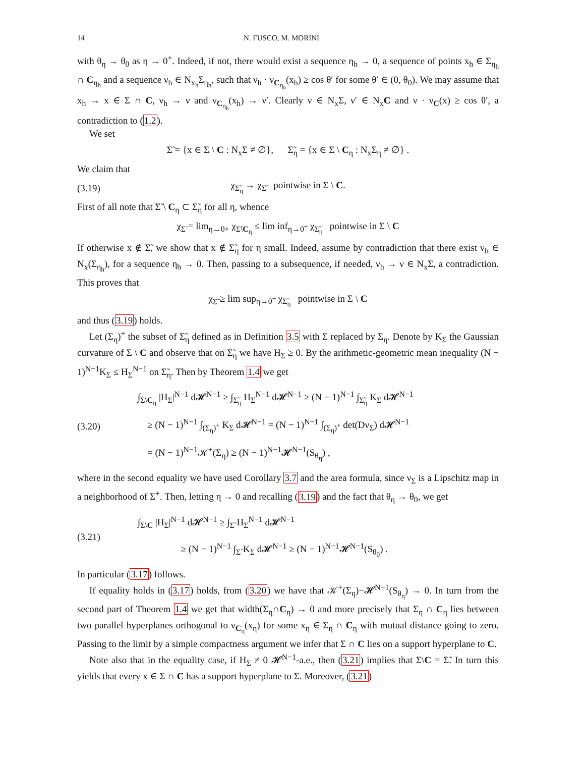14 N. FUSCO, M. MORINI
with θ<sub>η</sub> → θ<sub>0</sub> as η → 0<sup>+</sup>. Indeed, if not, there would exist a sequence η<sub>h</sub> → 0, a sequence of points x<sub>h</sub> ∈ Σ<sub>η<sub>h</sub></sub> ∩ C<sub>η<sub>h</sub></sub> and a sequence ν<sub>h</sub> ∈ N<sub>x<sub>h</sub></sub>Σ<sub>η<sub>h</sub></sub>, such that ν<sub>h</sub> · ν<sub>C<sub>η<sub>h</sub></sub></sub>(x<sub>h</sub>) ≥ cos θ′ for some θ′ ∈ (0, θ<sub>0</sub>). We may assume that x<sub>h</sub> → x ∈ Σ ∩ C, ν<sub>h</sub> → ν and ν<sub>C<sub>η<sub>h</sub></sub></sub>(x<sub>h</sub>) → ν′. Clearly ν ∈ N<sub>x</sub>Σ, ν′ ∈ N<sub>x</sub>C and ν · ν<sub>C</sub>(x) ≥ cos θ′, a contradiction to (1.2).
We set
Σ̃ = {x ∈ Σ \ C : N<sub>x</sub>Σ ≠ ∅}, Σ̃<sub>η</sub> = {x ∈ Σ \ C<sub>η</sub> : N<sub>x</sub>Σ<sub>η</sub> ≠ ∅} .
We claim that
(3.19) χ<sub>Σ̃<sub>η</sub></sub> → χ<sub>Σ̃</sub> pointwise in Σ \ C.
First of all note that Σ̃ \ C<sub>η</sub> ⊂ Σ̃<sub>η</sub> for all η, whence
χ<sub>Σ̃</sub> = lim<sub>η→0+</sub> χ<sub>Σ̃\C<sub>η</sub></sub> ≤ lim inf<sub>η→0<sup>+</sup></sub> χ<sub>Σ̃<sub>η</sub></sub> pointwise in Σ \ C
If otherwise x ∉ Σ̃, we show that x ∉ Σ̃<sub>η</sub> for η small. Indeed, assume by contradiction that there exist ν<sub>h</sub> ∈ N<sub>x</sub>(Σ<sub>η<sub>h</sub></sub>), for a sequence η<sub>h</sub> → 0. Then, passing to a subsequence, if needed, ν<sub>h</sub> → ν ∈ N<sub>x</sub>Σ, a contradiction. This proves that
χ<sub>Σ̃</sub> ≥ lim sup<sub>η→0<sup>+</sup></sub> χ<sub>Σ̃<sub>η</sub></sub> pointwise in Σ \ C
and thus (3.19) holds.
Let (Σ<sub>η</sub>)<sup>+</sup> the subset of Σ̃<sub>η</sub> defined as in Definition 3.5 with Σ replaced by Σ<sub>η</sub>. Denote by K<sub>Σ</sub> the Gaussian curvature of Σ \ C and observe that on Σ̃<sub>η</sub> we have H<sub>Σ</sub> ≥ 0. By the arithmetic-geometric mean inequality (N − 1)<sup>N−1</sup>K<sub>Σ</sub> ≤ H<sub>Σ</sub><sup>N−1</sup> on Σ̃<sub>η</sub>. Then by Theorem 1.4 we get
(3.20) ∫<sub>Σ\C<sub>η</sub></sub> |H<sub>Σ</sub>|<sup>N−1</sup> d𝓗<sup>N−1</sup> ≥ ∫<sub>Σ̃<sub>η</sub></sub> H<sub>Σ</sub><sup>N−1</sup> d𝓗<sup>N−1</sup> ≥ (N − 1)<sup>N−1</sup> ∫<sub>Σ̃<sub>η</sub></sub> K<sub>Σ</sub> d𝓗<sup>N−1</sup>
≥ (N − 1)<sup>N−1</sup> ∫<sub>(Σ<sub>η</sub>)<sup>+</sup></sub> K<sub>Σ</sub> d𝓗<sup>N−1</sup> = (N − 1)<sup>N−1</sup> ∫<sub>(Σ<sub>η</sub>)<sup>+</sup></sub> det(Dν<sub>Σ</sub>) d𝓗<sup>N−1</sup>
= (N − 1)<sup>N−1</sup>𝒦<sup>+</sup>(Σ<sub>η</sub>) ≥ (N − 1)<sup>N−1</sup>𝓗<sup>N−1</sup>(S<sub>θ<sub>η</sub></sub>) ,
where in the second equality we have used Corollary 3.7 and the area formula, since ν<sub>Σ</sub> is a Lipschitz map in a neighborhood of Σ<sup>+</sup>. Then, letting η → 0 and recalling (3.19) and the fact that θ<sub>η</sub> → θ<sub>0</sub>, we get
(3.21) ∫<sub>Σ\C</sub> |H<sub>Σ</sub>|<sup>N−1</sup> d𝓗<sup>N−1</sup> ≥ ∫<sub>Σ̃</sub> H<sub>Σ</sub><sup>N−1</sup> d𝓗<sup>N−1</sup>
≥ (N − 1)<sup>N−1</sup> ∫<sub>Σ̃</sub> K<sub>Σ</sub> d𝓗<sup>N−1</sup> ≥ (N − 1)<sup>N−1</sup>𝓗<sup>N−1</sup>(S<sub>θ<sub>0</sub></sub>) .
In particular (3.17) follows.
If equality holds in (3.17) holds, from (3.20) we have that 𝒦<sup>+</sup>(Σ<sub>η</sub>)−𝓗<sup>N−1</sup>(S<sub>θ<sub>η</sub></sub>) → 0. In turn from the second part of Theorem 1.4 we get that width(Σ<sub>η</sub>∩C<sub>η</sub>) → 0 and more precisely that Σ<sub>η</sub> ∩ C<sub>η</sub> lies between two parallel hyperplanes orthogonal to ν<sub>C<sub>η</sub></sub>(x<sub>η</sub>) for some x<sub>η</sub> ∈ Σ<sub>η</sub> ∩ C<sub>η</sub> with mutual distance going to zero. Passing to the limit by a simple compactness argument we infer that Σ ∩ C lies on a support hyperplane to C.
Note also that in the equality case, if H<sub>Σ</sub> ≠ 0 𝓗<sup>N−1</sup>-a.e., then (3.21) implies that Σ\C = Σ̃. In turn this yields that every x ∈ Σ ∩ C has a support hyperplane to Σ. Moreover, (3.21)